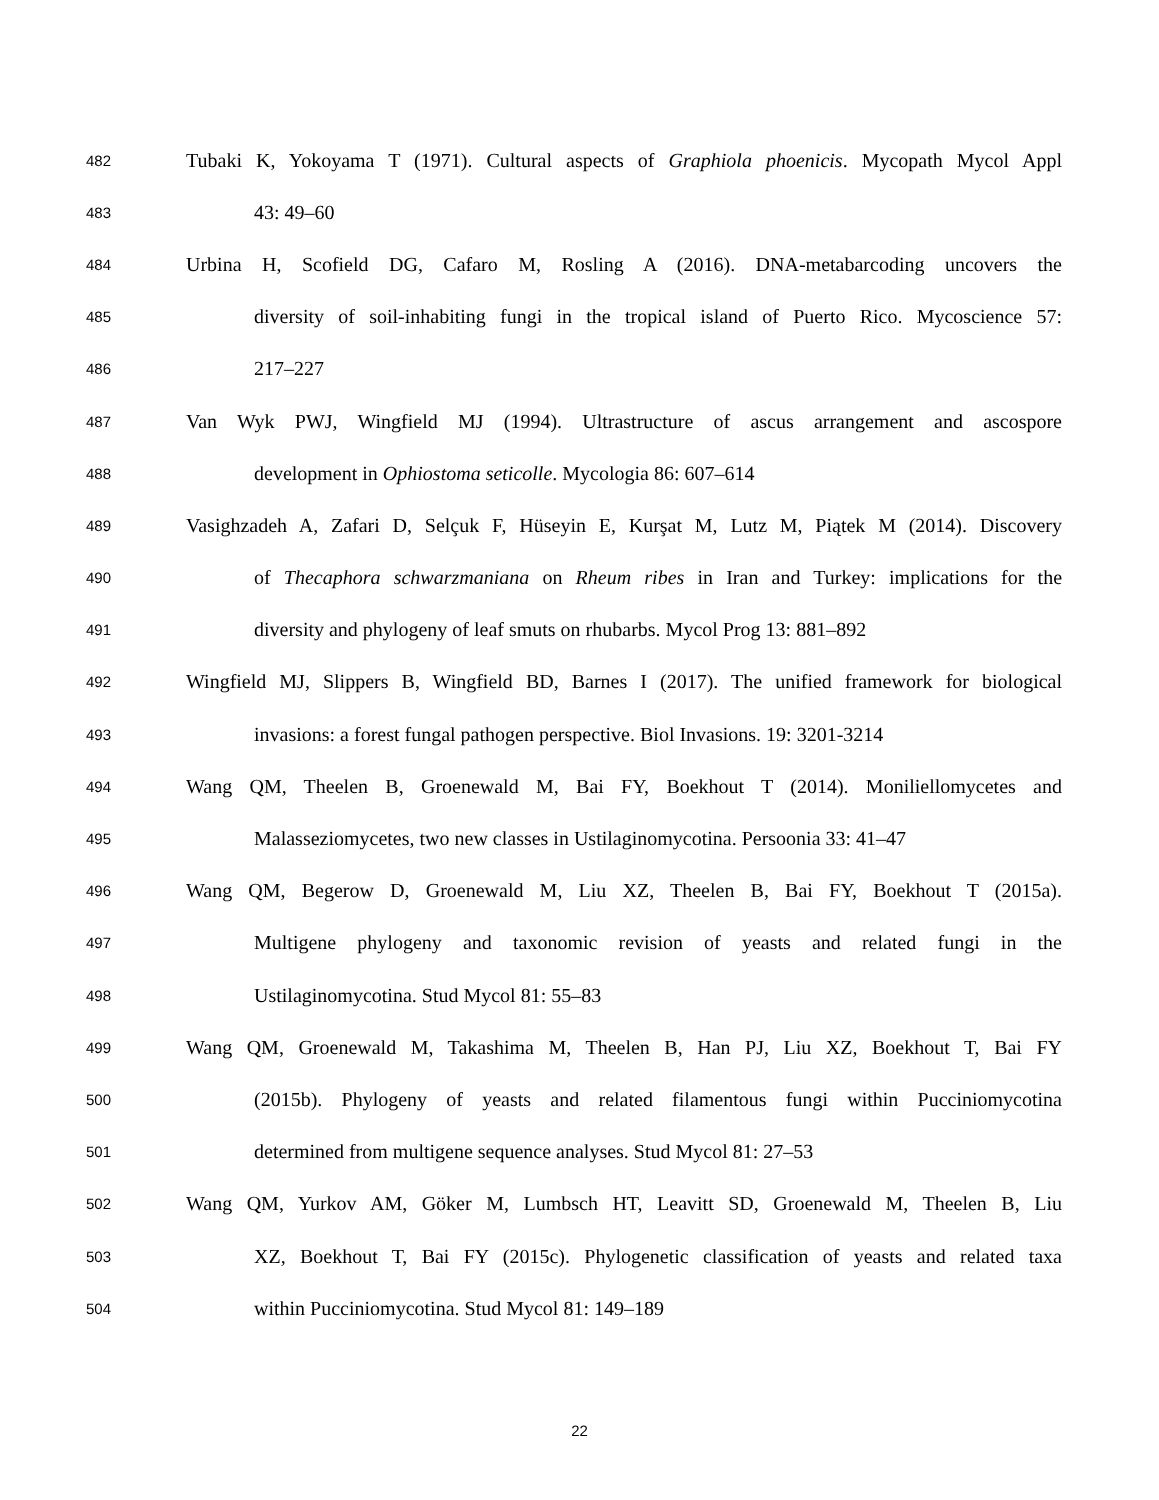482
Tubaki K, Yokoyama T (1971). Cultural aspects of Graphiola phoenicis. Mycopath Mycol Appl
483
43: 49–60
484
Urbina H, Scofield DG, Cafaro M, Rosling A (2016). DNA-metabarcoding uncovers the
485
diversity of soil-inhabiting fungi in the tropical island of Puerto Rico. Mycoscience 57:
486
217–227
487
Van Wyk PWJ, Wingfield MJ (1994). Ultrastructure of ascus arrangement and ascospore
488
development in Ophiostoma seticolle. Mycologia 86: 607–614
489
Vasighzadeh A, Zafari D, Selçuk F, Hüseyin E, Kurşat M, Lutz M, Piątek M (2014). Discovery
490
of Thecaphora schwarzmaniana on Rheum ribes in Iran and Turkey: implications for the
491
diversity and phylogeny of leaf smuts on rhubarbs. Mycol Prog 13: 881–892
492
Wingfield MJ, Slippers B, Wingfield BD, Barnes I (2017). The unified framework for biological
493
invasions: a forest fungal pathogen perspective. Biol Invasions. 19: 3201-3214
494
Wang QM, Theelen B, Groenewald M, Bai FY, Boekhout T (2014). Moniliellomycetes and
495
Malasseziomycetes, two new classes in Ustilaginomycotina. Persoonia 33: 41–47
496
Wang QM, Begerow D, Groenewald M, Liu XZ, Theelen B, Bai FY, Boekhout T (2015a).
497
Multigene phylogeny and taxonomic revision of yeasts and related fungi in the
498
Ustilaginomycotina. Stud Mycol 81: 55–83
499
Wang QM, Groenewald M, Takashima M, Theelen B, Han PJ, Liu XZ, Boekhout T, Bai FY
500
(2015b). Phylogeny of yeasts and related filamentous fungi within Pucciniomycotina
501
determined from multigene sequence analyses. Stud Mycol 81: 27–53
502
Wang QM, Yurkov AM, Göker M, Lumbsch HT, Leavitt SD, Groenewald M, Theelen B, Liu
503
XZ, Boekhout T, Bai FY (2015c). Phylogenetic classification of yeasts and related taxa
504
within Pucciniomycotina. Stud Mycol 81: 149–189
22